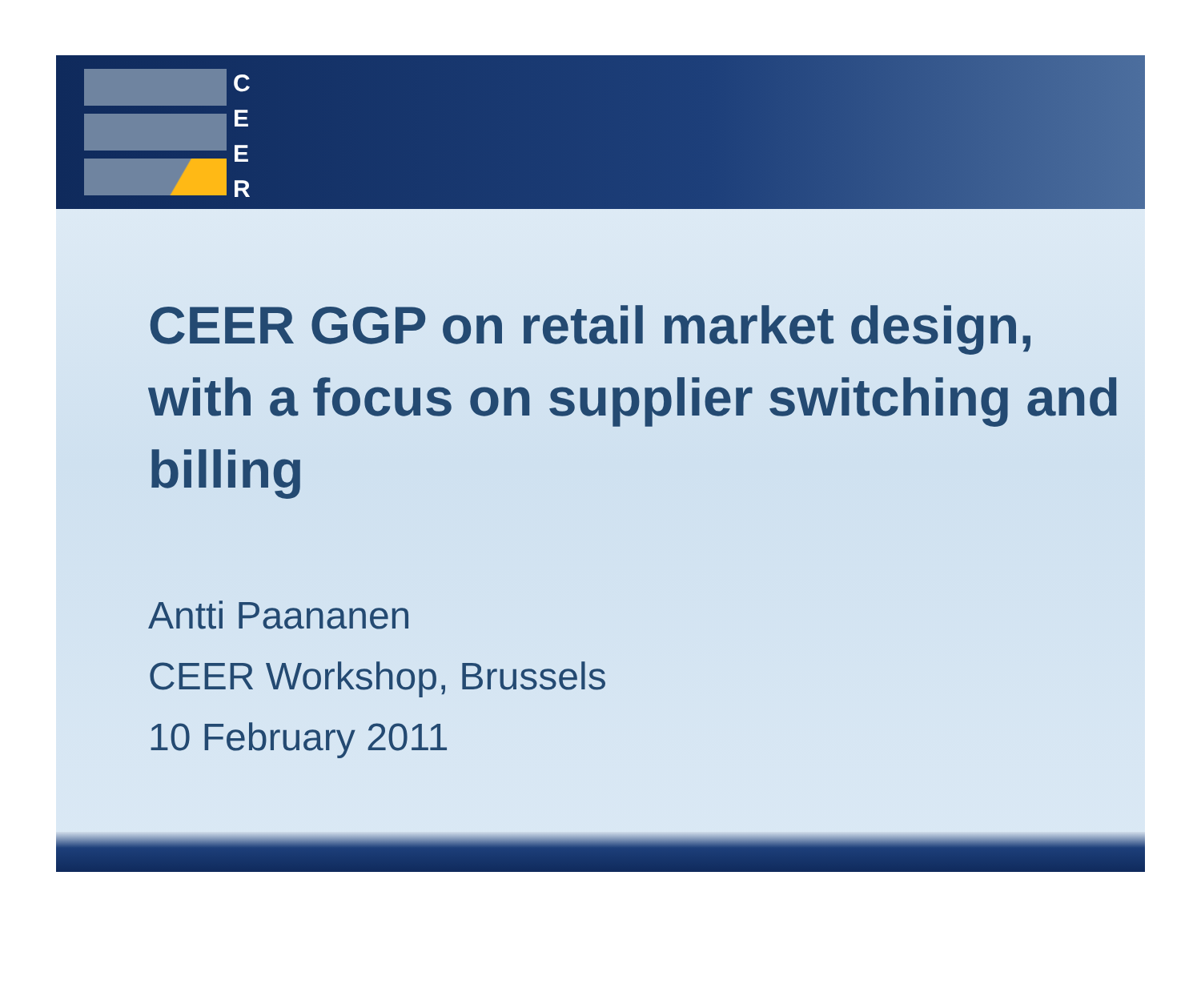C
E
E
R
CEER GGP on retail market design, with a focus on supplier switching and billing
Antti Paananen
CEER Workshop, Brussels
10 February 2011